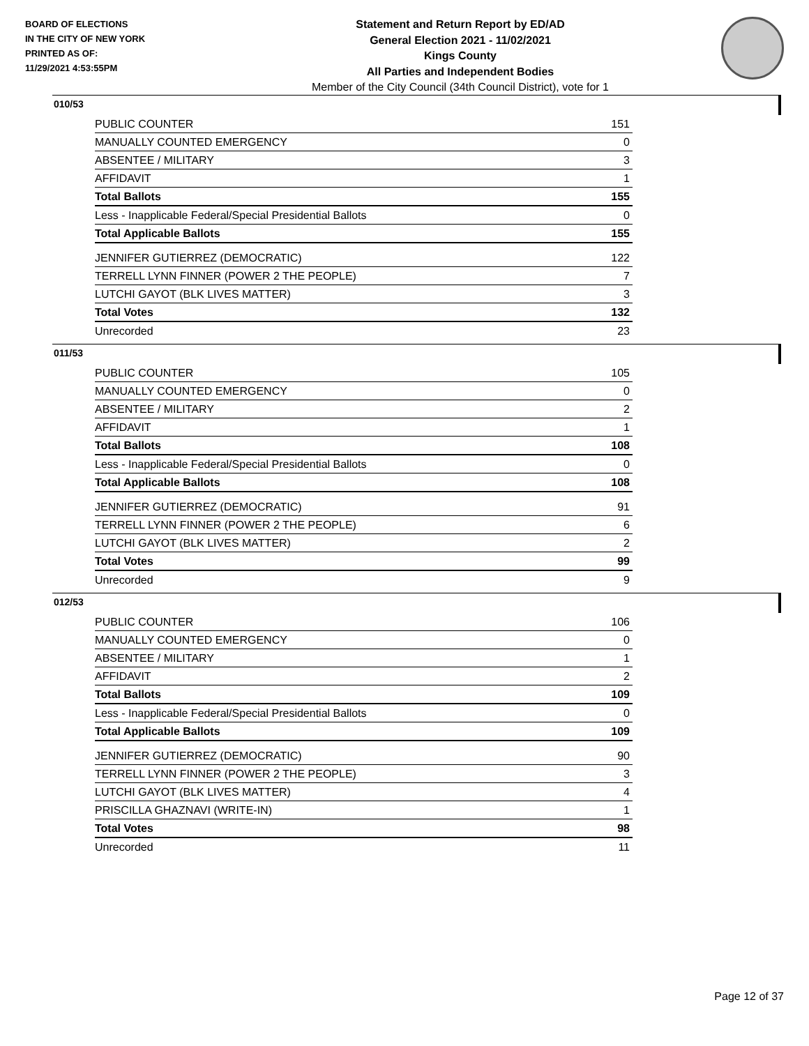BOARD OF ELECTIONS
IN THE CITY OF NEW YORK
PRINTED AS OF:
11/29/2021 4:53:55PM
Statement and Return Report by ED/AD
General Election 2021 - 11/02/2021
Kings County
All Parties and Independent Bodies
Member of the City Council (34th Council District), vote for 1
010/53
| PUBLIC COUNTER | 151 |
| MANUALLY COUNTED EMERGENCY | 0 |
| ABSENTEE / MILITARY | 3 |
| AFFIDAVIT | 1 |
| Total Ballots | 155 |
| Less - Inapplicable Federal/Special Presidential Ballots | 0 |
| Total Applicable Ballots | 155 |
| JENNIFER GUTIERREZ (DEMOCRATIC) | 122 |
| TERRELL LYNN FINNER (POWER 2 THE PEOPLE) | 7 |
| LUTCHI GAYOT (BLK LIVES MATTER) | 3 |
| Total Votes | 132 |
| Unrecorded | 23 |
011/53
| PUBLIC COUNTER | 105 |
| MANUALLY COUNTED EMERGENCY | 0 |
| ABSENTEE / MILITARY | 2 |
| AFFIDAVIT | 1 |
| Total Ballots | 108 |
| Less - Inapplicable Federal/Special Presidential Ballots | 0 |
| Total Applicable Ballots | 108 |
| JENNIFER GUTIERREZ (DEMOCRATIC) | 91 |
| TERRELL LYNN FINNER (POWER 2 THE PEOPLE) | 6 |
| LUTCHI GAYOT (BLK LIVES MATTER) | 2 |
| Total Votes | 99 |
| Unrecorded | 9 |
012/53
| PUBLIC COUNTER | 106 |
| MANUALLY COUNTED EMERGENCY | 0 |
| ABSENTEE / MILITARY | 1 |
| AFFIDAVIT | 2 |
| Total Ballots | 109 |
| Less - Inapplicable Federal/Special Presidential Ballots | 0 |
| Total Applicable Ballots | 109 |
| JENNIFER GUTIERREZ (DEMOCRATIC) | 90 |
| TERRELL LYNN FINNER (POWER 2 THE PEOPLE) | 3 |
| LUTCHI GAYOT (BLK LIVES MATTER) | 4 |
| PRISCILLA GHAZNAVI (WRITE-IN) | 1 |
| Total Votes | 98 |
| Unrecorded | 11 |
Page 12 of 37